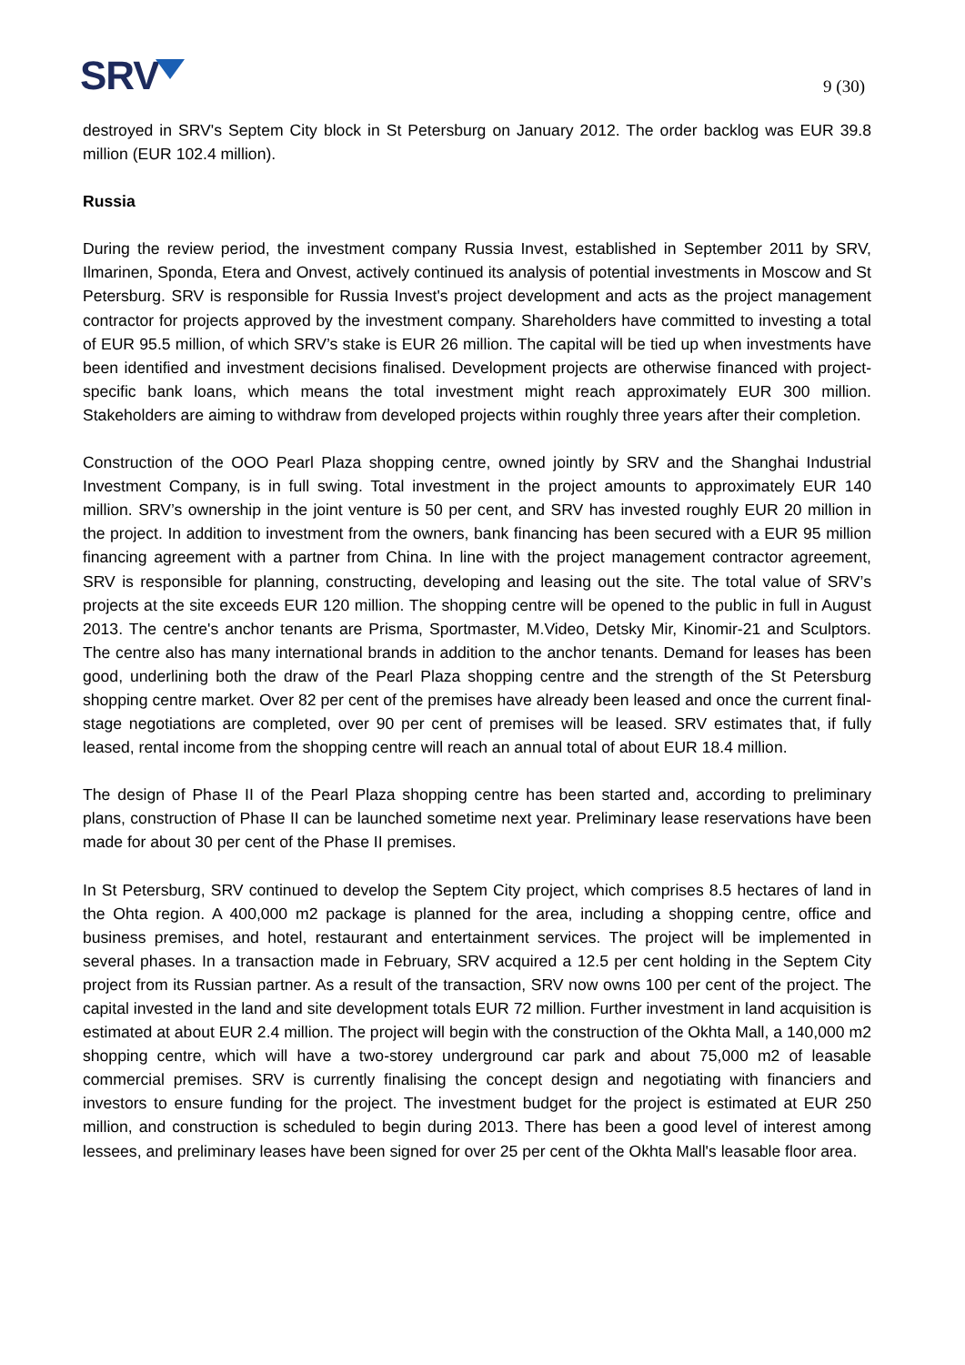SRV
9 (30)
destroyed in SRV's Septem City block in St Petersburg on January 2012. The order backlog was EUR 39.8 million (EUR 102.4 million).
Russia
During the review period, the investment company Russia Invest, established in September 2011 by SRV, Ilmarinen, Sponda, Etera and Onvest, actively continued its analysis of potential investments in Moscow and St Petersburg. SRV is responsible for Russia Invest's project development and acts as the project management contractor for projects approved by the investment company. Shareholders have committed to investing a total of EUR 95.5 million, of which SRV’s stake is EUR 26 million. The capital will be tied up when investments have been identified and investment decisions finalised. Development projects are otherwise financed with project-specific bank loans, which means the total investment might reach approximately EUR 300 million. Stakeholders are aiming to withdraw from developed projects within roughly three years after their completion.
Construction of the OOO Pearl Plaza shopping centre, owned jointly by SRV and the Shanghai Industrial Investment Company, is in full swing. Total investment in the project amounts to approximately EUR 140 million. SRV’s ownership in the joint venture is 50 per cent, and SRV has invested roughly EUR 20 million in the project. In addition to investment from the owners, bank financing has been secured with a EUR 95 million financing agreement with a partner from China. In line with the project management contractor agreement, SRV is responsible for planning, constructing, developing and leasing out the site. The total value of SRV’s projects at the site exceeds EUR 120 million. The shopping centre will be opened to the public in full in August 2013. The centre's anchor tenants are Prisma, Sportmaster, M.Video, Detsky Mir, Kinomir-21 and Sculptors. The centre also has many international brands in addition to the anchor tenants. Demand for leases has been good, underlining both the draw of the Pearl Plaza shopping centre and the strength of the St Petersburg shopping centre market. Over 82 per cent of the premises have already been leased and once the current final-stage negotiations are completed, over 90 per cent of premises will be leased. SRV estimates that, if fully leased, rental income from the shopping centre will reach an annual total of about EUR 18.4 million.
The design of Phase II of the Pearl Plaza shopping centre has been started and, according to preliminary plans, construction of Phase II can be launched sometime next year. Preliminary lease reservations have been made for about 30 per cent of the Phase II premises.
In St Petersburg, SRV continued to develop the Septem City project, which comprises 8.5 hectares of land in the Ohta region. A 400,000 m2 package is planned for the area, including a shopping centre, office and business premises, and hotel, restaurant and entertainment services. The project will be implemented in several phases. In a transaction made in February, SRV acquired a 12.5 per cent holding in the Septem City project from its Russian partner. As a result of the transaction, SRV now owns 100 per cent of the project. The capital invested in the land and site development totals EUR 72 million. Further investment in land acquisition is estimated at about EUR 2.4 million. The project will begin with the construction of the Okhta Mall, a 140,000 m2 shopping centre, which will have a two-storey underground car park and about 75,000 m2 of leasable commercial premises. SRV is currently finalising the concept design and negotiating with financiers and investors to ensure funding for the project. The investment budget for the project is estimated at EUR 250 million, and construction is scheduled to begin during 2013. There has been a good level of interest among lessees, and preliminary leases have been signed for over 25 per cent of the Okhta Mall's leasable floor area.